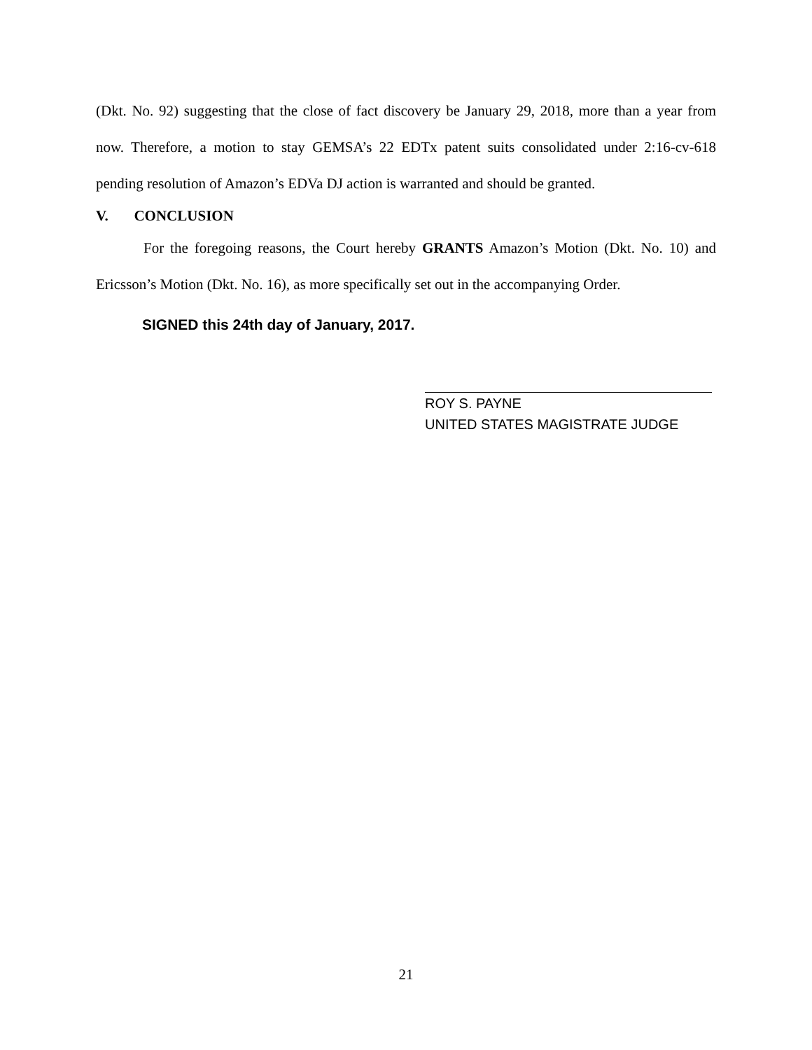(Dkt. No. 92) suggesting that the close of fact discovery be January 29, 2018, more than a year from now. Therefore, a motion to stay GEMSA’s 22 EDTx patent suits consolidated under 2:16-cv-618 pending resolution of Amazon’s EDVa DJ action is warranted and should be granted.
V. CONCLUSION
For the foregoing reasons, the Court hereby GRANTS Amazon’s Motion (Dkt. No. 10) and Ericsson’s Motion (Dkt. No. 16), as more specifically set out in the accompanying Order.
SIGNED this 24th day of January, 2017.
ROY S. PAYNE
UNITED STATES MAGISTRATE JUDGE
21